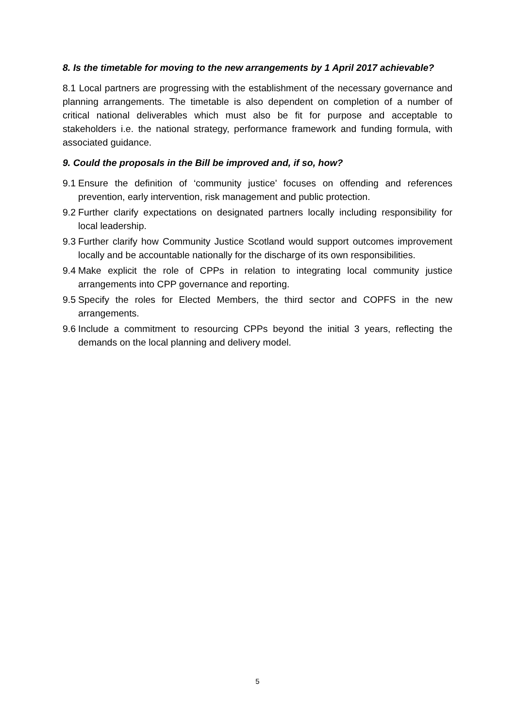8. Is the timetable for moving to the new arrangements by 1 April 2017 achievable?
8.1 Local partners are progressing with the establishment of the necessary governance and planning arrangements. The timetable is also dependent on completion of a number of critical national deliverables which must also be fit for purpose and acceptable to stakeholders i.e. the national strategy, performance framework and funding formula, with associated guidance.
9. Could the proposals in the Bill be improved and, if so, how?
9.1 Ensure the definition of ‘community justice’ focuses on offending and references prevention, early intervention, risk management and public protection.
9.2 Further clarify expectations on designated partners locally including responsibility for local leadership.
9.3 Further clarify how Community Justice Scotland would support outcomes improvement locally and be accountable nationally for the discharge of its own responsibilities.
9.4 Make explicit the role of CPPs in relation to integrating local community justice arrangements into CPP governance and reporting.
9.5 Specify the roles for Elected Members, the third sector and COPFS in the new arrangements.
9.6 Include a commitment to resourcing CPPs beyond the initial 3 years, reflecting the demands on the local planning and delivery model.
5